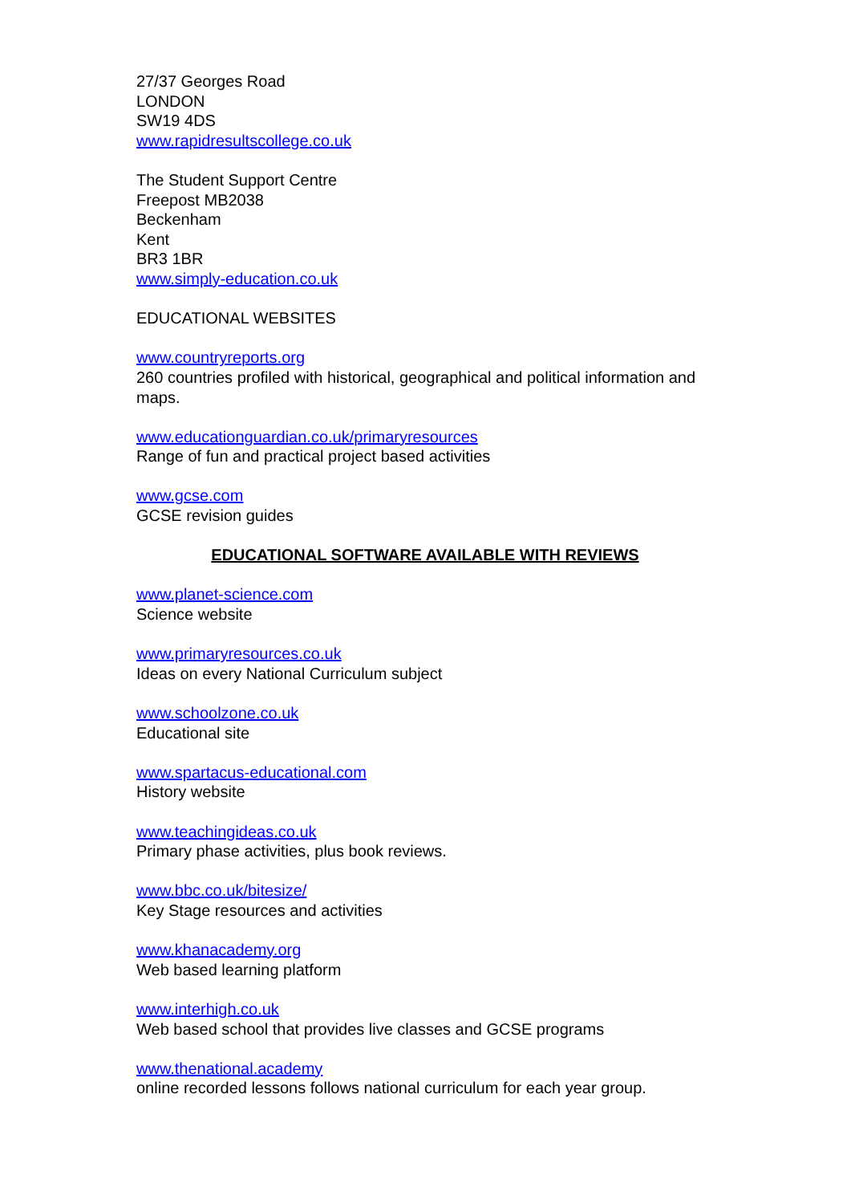27/37 Georges Road
LONDON
SW19 4DS
www.rapidresultscollege.co.uk
The Student Support Centre
Freepost MB2038
Beckenham
Kent
BR3 1BR
www.simply-education.co.uk
EDUCATIONAL WEBSITES
www.countryreports.org
260 countries profiled with historical, geographical and political information and maps.
www.educationguardian.co.uk/primaryresources
Range of fun and practical project based activities
www.gcse.com
GCSE revision guides
EDUCATIONAL SOFTWARE AVAILABLE WITH REVIEWS
www.planet-science.com
Science website
www.primaryresources.co.uk
Ideas on every National Curriculum subject
www.schoolzone.co.uk
Educational site
www.spartacus-educational.com
History website
www.teachingideas.co.uk
Primary phase activities, plus book reviews.
www.bbc.co.uk/bitesize/
Key Stage resources and activities
www.khanacademy.org
Web based learning platform
www.interhigh.co.uk
Web based school that provides live classes and GCSE programs
www.thenational.academy
online recorded lessons follows national curriculum for each year group.